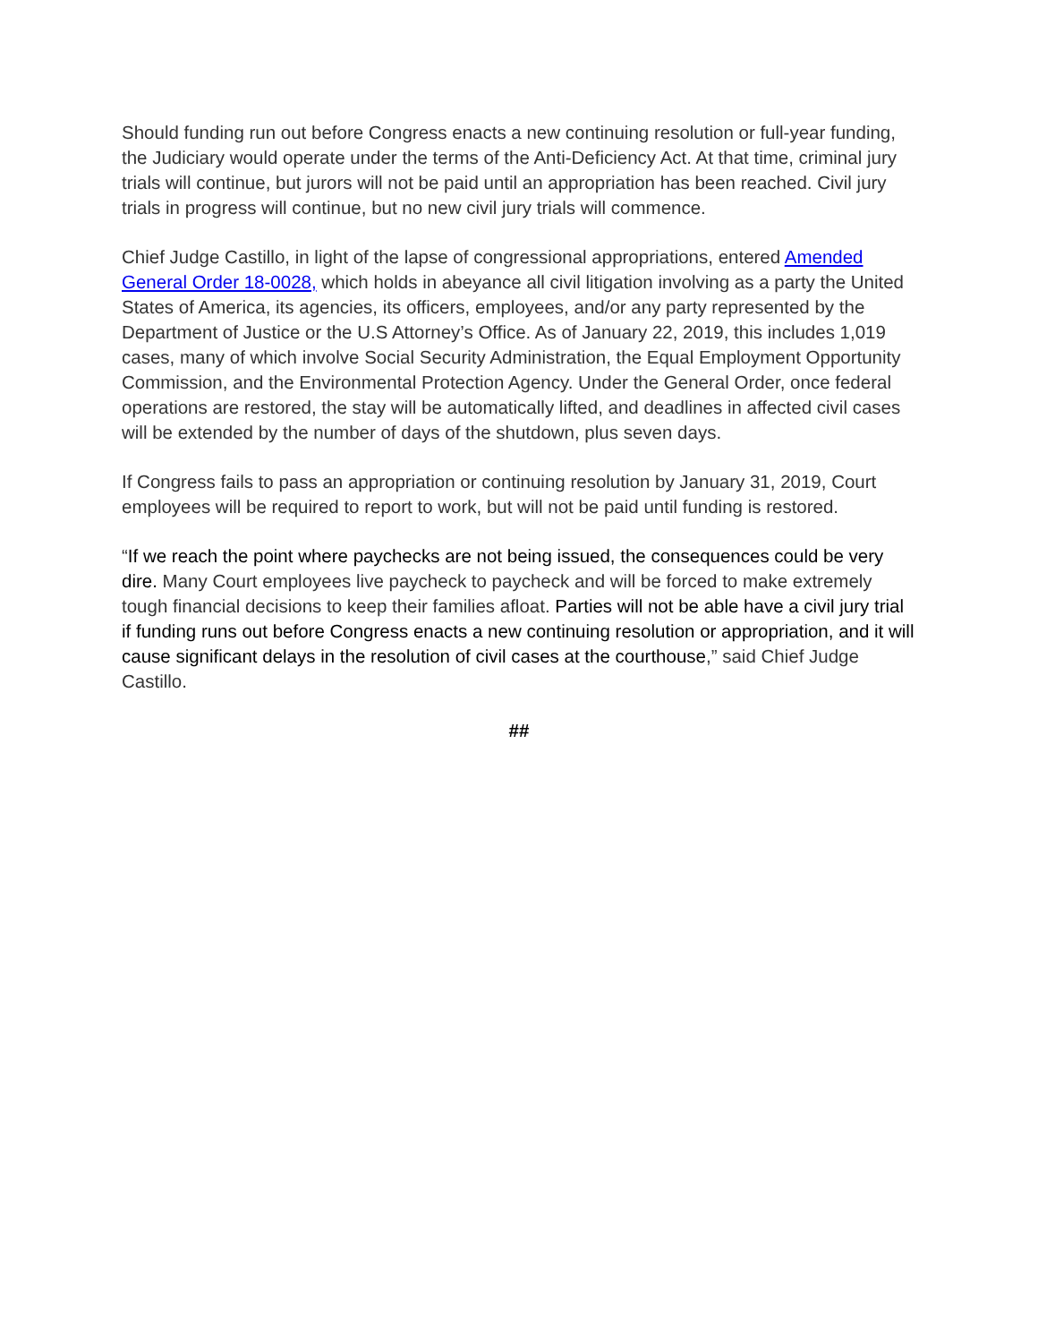Should funding run out before Congress enacts a new continuing resolution or full-year funding, the Judiciary would operate under the terms of the Anti-Deficiency Act. At that time, criminal jury trials will continue, but jurors will not be paid until an appropriation has been reached. Civil jury trials in progress will continue, but no new civil jury trials will commence.
Chief Judge Castillo, in light of the lapse of congressional appropriations, entered Amended General Order 18-0028, which holds in abeyance all civil litigation involving as a party the United States of America, its agencies, its officers, employees, and/or any party represented by the Department of Justice or the U.S Attorney’s Office. As of January 22, 2019, this includes 1,019 cases, many of which involve Social Security Administration, the Equal Employment Opportunity Commission, and the Environmental Protection Agency. Under the General Order, once federal operations are restored, the stay will be automatically lifted, and deadlines in affected civil cases will be extended by the number of days of the shutdown, plus seven days.
If Congress fails to pass an appropriation or continuing resolution by January 31, 2019, Court employees will be required to report to work, but will not be paid until funding is restored.
“If we reach the point where paychecks are not being issued, the consequences could be very dire. Many Court employees live paycheck to paycheck and will be forced to make extremely tough financial decisions to keep their families afloat. Parties will not be able have a civil jury trial if funding runs out before Congress enacts a new continuing resolution or appropriation, and it will cause significant delays in the resolution of civil cases at the courthouse,” said Chief Judge Castillo.
##